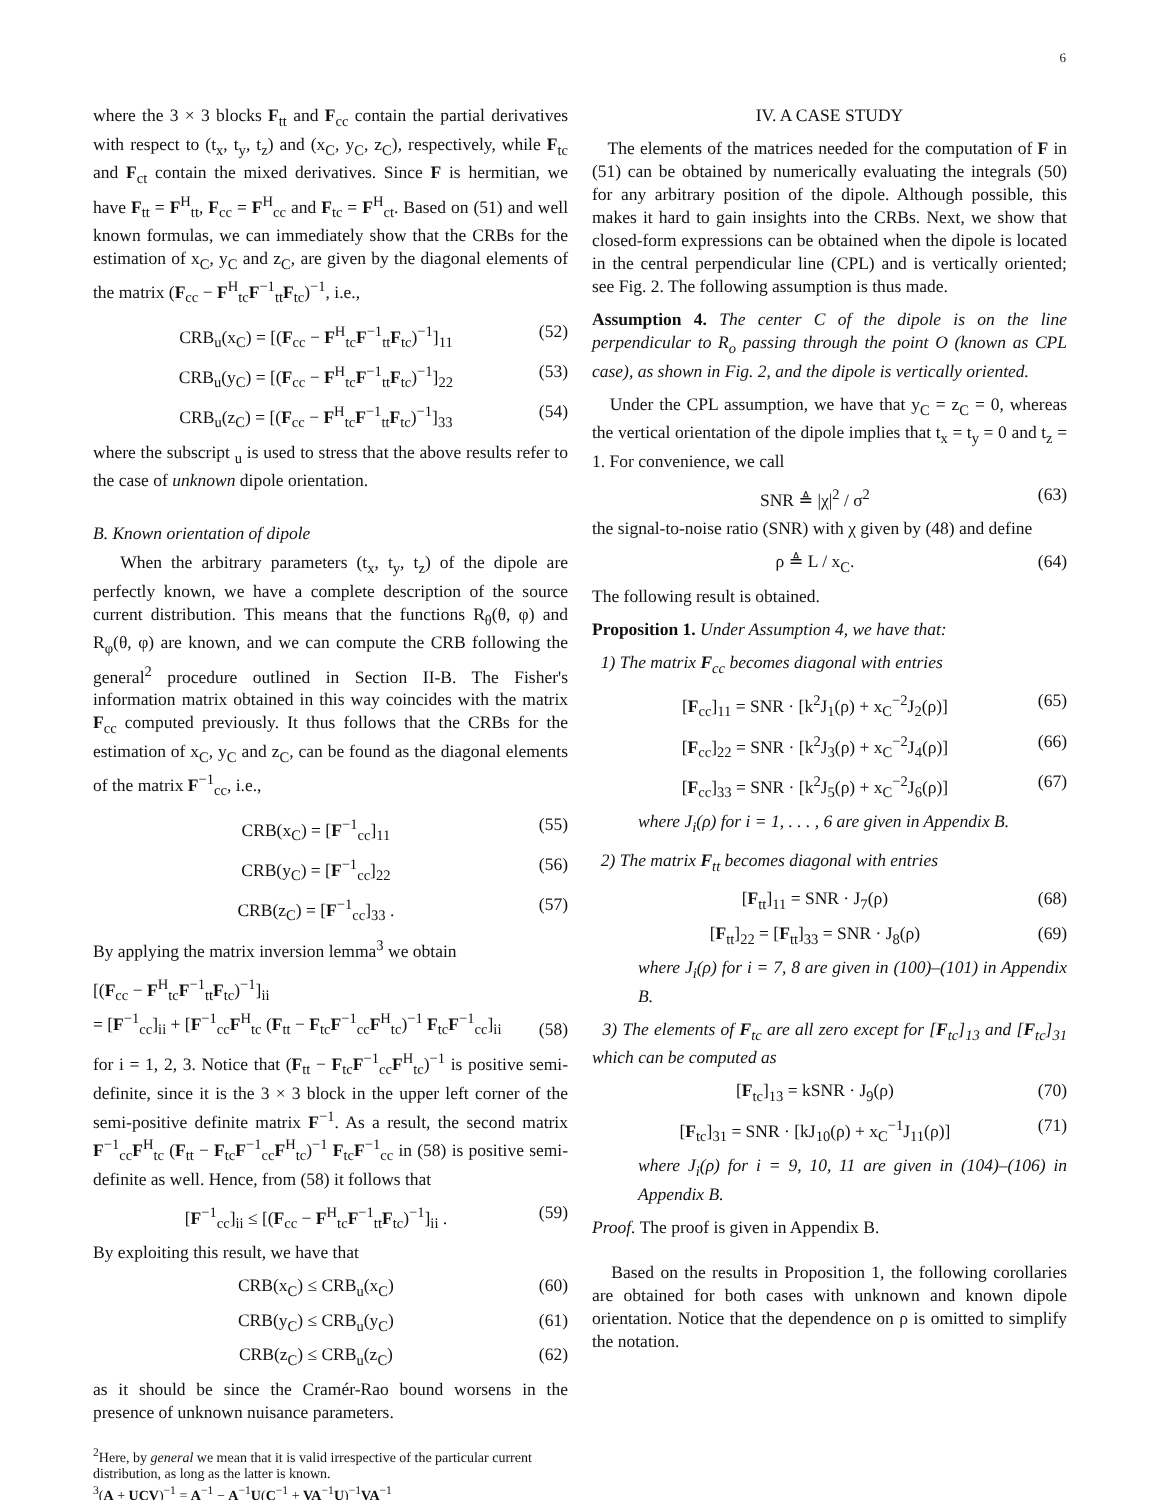6
where the 3 × 3 blocks F<sub>tt</sub> and F<sub>cc</sub> contain the partial derivatives with respect to (t<sub>x</sub>, t<sub>y</sub>, t<sub>z</sub>) and (x<sub>C</sub>, y<sub>C</sub>, z<sub>C</sub>), respectively, while F<sub>tc</sub> and F<sub>ct</sub> contain the mixed derivatives. Since F is hermitian, we have F<sub>tt</sub> = F<sup>H</sup><sub>tt</sub>, F<sub>cc</sub> = F<sup>H</sup><sub>cc</sub> and F<sub>tc</sub> = F<sup>H</sup><sub>ct</sub>. Based on (51) and well known formulas, we can immediately show that the CRBs for the estimation of x<sub>C</sub>, y<sub>C</sub> and z<sub>C</sub>, are given by the diagonal elements of the matrix (F<sub>cc</sub> − F<sup>H</sup><sub>tc</sub>F<sup>−1</sup><sub>tt</sub>F<sub>tc</sub>)<sup>−1</sup>, i.e.,
CRB<sub>u</sub>(x<sub>C</sub>) = [(F<sub>cc</sub> − F<sup>H</sup><sub>tc</sub>F<sup>−1</sup><sub>tt</sub>F<sub>tc</sub>)<sup>−1</sup>]<sub>11</sub> (52)
CRB<sub>u</sub>(y<sub>C</sub>) = [(F<sub>cc</sub> − F<sup>H</sup><sub>tc</sub>F<sup>−1</sup><sub>tt</sub>F<sub>tc</sub>)<sup>−1</sup>]<sub>22</sub> (53)
CRB<sub>u</sub>(z<sub>C</sub>) = [(F<sub>cc</sub> − F<sup>H</sup><sub>tc</sub>F<sup>−1</sup><sub>tt</sub>F<sub>tc</sub>)<sup>−1</sup>]<sub>33</sub> (54)
where the subscript <sub>u</sub> is used to stress that the above results refer to the case of unknown dipole orientation.
B. Known orientation of dipole
When the arbitrary parameters (t<sub>x</sub>, t<sub>y</sub>, t<sub>z</sub>) of the dipole are perfectly known, we have a complete description of the source current distribution. This means that the functions R<sub>θ</sub>(θ, φ) and R<sub>φ</sub>(θ, φ) are known, and we can compute the CRB following the general<sup>2</sup> procedure outlined in Section II-B. The Fisher's information matrix obtained in this way coincides with the matrix F<sub>cc</sub> computed previously. It thus follows that the CRBs for the estimation of x<sub>C</sub>, y<sub>C</sub> and z<sub>C</sub>, can be found as the diagonal elements of the matrix F<sup>−1</sup><sub>cc</sub>, i.e.,
CRB(x<sub>C</sub>) = [F<sup>−1</sup><sub>cc</sub>]<sub>11</sub> (55)
CRB(y<sub>C</sub>) = [F<sup>−1</sup><sub>cc</sub>]<sub>22</sub> (56)
CRB(z<sub>C</sub>) = [F<sup>−1</sup><sub>cc</sub>]<sub>33</sub> . (57)
By applying the matrix inversion lemma<sup>3</sup> we obtain
[(F<sub>cc</sub> − F<sup>H</sup><sub>tc</sub>F<sup>−1</sup><sub>tt</sub>F<sub>tc</sub>)<sup>−1</sup>]<sub>ii</sub>
= [F<sup>−1</sup><sub>cc</sub>]<sub>ii</sub> + [F<sup>−1</sup><sub>cc</sub>F<sup>H</sup><sub>tc</sub> (F<sub>tt</sub> − F<sub>tc</sub>F<sup>−1</sup><sub>cc</sub>F<sup>H</sup><sub>tc</sub>)<sup>−1</sup> F<sub>tc</sub>F<sup>−1</sup><sub>cc</sub>]<sub>ii</sub> (58)
for i = 1, 2, 3. Notice that (F<sub>tt</sub> − F<sub>tc</sub>F<sup>−1</sup><sub>cc</sub>F<sup>H</sup><sub>tc</sub>)<sup>−1</sup> is positive semi-definite, since it is the 3 × 3 block in the upper left corner of the semi-positive definite matrix F<sup>−1</sup>. As a result, the second matrix F<sup>−1</sup><sub>cc</sub>F<sup>H</sup><sub>tc</sub> (F<sub>tt</sub> − F<sub>tc</sub>F<sup>−1</sup><sub>cc</sub>F<sup>H</sup><sub>tc</sub>)<sup>−1</sup> F<sub>tc</sub>F<sup>−1</sup><sub>cc</sub> in (58) is positive semi-definite as well. Hence, from (58) it follows that
[F<sup>−1</sup><sub>cc</sub>]<sub>ii</sub> ≤ [(F<sub>cc</sub> − F<sup>H</sup><sub>tc</sub>F<sup>−1</sup><sub>tt</sub>F<sub>tc</sub>)<sup>−1</sup>]<sub>ii</sub> . (59)
By exploiting this result, we have that
CRB(x<sub>C</sub>) ≤ CRB<sub>u</sub>(x<sub>C</sub>) (60)
CRB(y<sub>C</sub>) ≤ CRB<sub>u</sub>(y<sub>C</sub>) (61)
CRB(z<sub>C</sub>) ≤ CRB<sub>u</sub>(z<sub>C</sub>) (62)
as it should be since the Cramér-Rao bound worsens in the presence of unknown nuisance parameters.
<sup>2</sup> Here, by general we mean that it is valid irrespective of the particular current distribution, as long as the latter is known.
<sup>3</sup> (A + UCV)<sup>−1</sup> = A<sup>−1</sup> − A<sup>−1</sup>U(C<sup>−1</sup> + VA<sup>−1</sup>U)<sup>−1</sup>VA<sup>−1</sup>
IV. A CASE STUDY
The elements of the matrices needed for the computation of F in (51) can be obtained by numerically evaluating the integrals (50) for any arbitrary position of the dipole. Although possible, this makes it hard to gain insights into the CRBs. Next, we show that closed-form expressions can be obtained when the dipole is located in the central perpendicular line (CPL) and is vertically oriented; see Fig. 2. The following assumption is thus made.
Assumption 4. The center C of the dipole is on the line perpendicular to R<sub>o</sub> passing through the point O (known as CPL case), as shown in Fig. 2, and the dipole is vertically oriented.
Under the CPL assumption, we have that y<sub>C</sub> = z<sub>C</sub> = 0, whereas the vertical orientation of the dipole implies that t<sub>x</sub> = t<sub>y</sub> = 0 and t<sub>z</sub> = 1. For convenience, we call
SNR ≜ |χ|<sup>2</sup> / σ<sup>2</sup> (63)
the signal-to-noise ratio (SNR) with χ given by (48) and define
ρ ≜ L / x<sub>C</sub>. (64)
The following result is obtained.
Proposition 1. Under Assumption 4, we have that:
1) The matrix F<sub>cc</sub> becomes diagonal with entries
[F<sub>cc</sub>]<sub>11</sub> = SNR · [k<sup>2</sup>J<sub>1</sub>(ρ) + x<sub>C</sub><sup>−2</sup>J<sub>2</sub>(ρ)] (65)
[F<sub>cc</sub>]<sub>22</sub> = SNR · [k<sup>2</sup>J<sub>3</sub>(ρ) + x<sub>C</sub><sup>−2</sup>J<sub>4</sub>(ρ)] (66)
[F<sub>cc</sub>]<sub>33</sub> = SNR · [k<sup>2</sup>J<sub>5</sub>(ρ) + x<sub>C</sub><sup>−2</sup>J<sub>6</sub>(ρ)] (67)
where J<sub>i</sub>(ρ) for i = 1, . . . , 6 are given in Appendix B.
2) The matrix F<sub>tt</sub> becomes diagonal with entries
[F<sub>tt</sub>]<sub>11</sub> = SNR · J<sub>7</sub>(ρ) (68)
[F<sub>tt</sub>]<sub>22</sub> = [F<sub>tt</sub>]<sub>33</sub> = SNR · J<sub>8</sub>(ρ) (69)
where J<sub>i</sub>(ρ) for i = 7, 8 are given in (100)–(101) in Appendix B.
3) The elements of F<sub>tc</sub> are all zero except for [F<sub>tc</sub>]<sub>13</sub> and [F<sub>tc</sub>]<sub>31</sub> which can be computed as
[F<sub>tc</sub>]<sub>13</sub> = kSNR · J<sub>9</sub>(ρ) (70)
[F<sub>tc</sub>]<sub>31</sub> = SNR · [kJ<sub>10</sub>(ρ) + x<sub>C</sub><sup>−1</sup>J<sub>11</sub>(ρ)] (71)
where J<sub>i</sub>(ρ) for i = 9, 10, 11 are given in (104)–(106) in Appendix B.
Proof. The proof is given in Appendix B.
Based on the results in Proposition 1, the following corollaries are obtained for both cases with unknown and known dipole orientation. Notice that the dependence on ρ is omitted to simplify the notation.